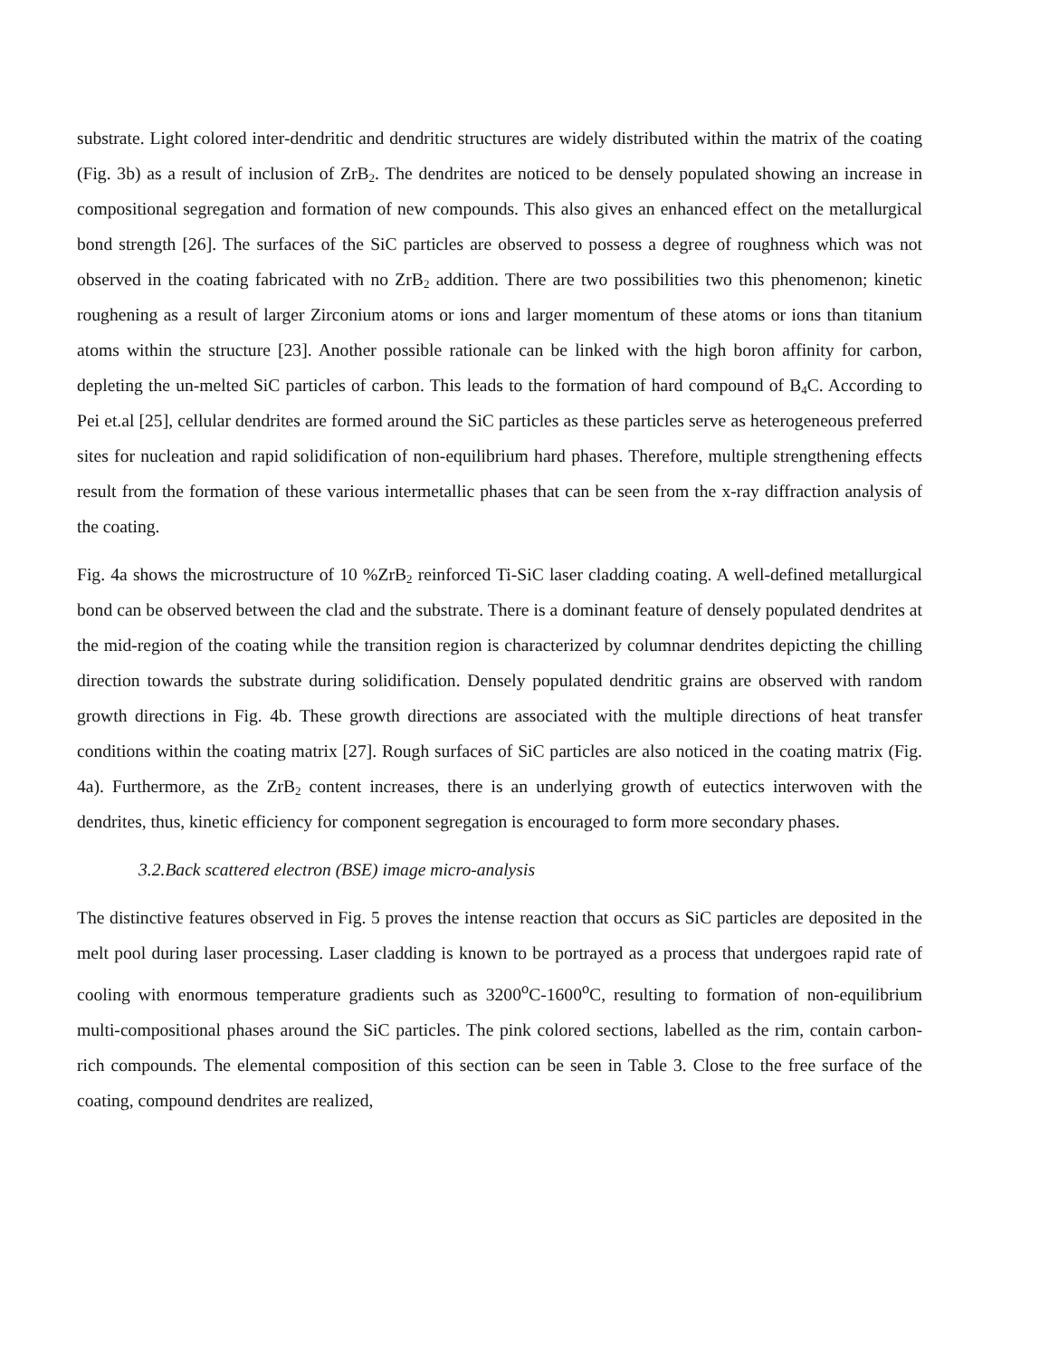substrate. Light colored inter-dendritic and dendritic structures are widely distributed within the matrix of the coating (Fig. 3b) as a result of inclusion of ZrB<sub>2</sub>. The dendrites are noticed to be densely populated showing an increase in compositional segregation and formation of new compounds. This also gives an enhanced effect on the metallurgical bond strength [26]. The surfaces of the SiC particles are observed to possess a degree of roughness which was not observed in the coating fabricated with no ZrB<sub>2</sub> addition. There are two possibilities two this phenomenon; kinetic roughening as a result of larger Zirconium atoms or ions and larger momentum of these atoms or ions than titanium atoms within the structure [23]. Another possible rationale can be linked with the high boron affinity for carbon, depleting the un-melted SiC particles of carbon. This leads to the formation of hard compound of B<sub>4</sub>C. According to Pei et.al [25], cellular dendrites are formed around the SiC particles as these particles serve as heterogeneous preferred sites for nucleation and rapid solidification of non-equilibrium hard phases. Therefore, multiple strengthening effects result from the formation of these various intermetallic phases that can be seen from the x-ray diffraction analysis of the coating.
Fig. 4a shows the microstructure of 10 %ZrB<sub>2</sub> reinforced Ti-SiC laser cladding coating. A well-defined metallurgical bond can be observed between the clad and the substrate. There is a dominant feature of densely populated dendrites at the mid-region of the coating while the transition region is characterized by columnar dendrites depicting the chilling direction towards the substrate during solidification. Densely populated dendritic grains are observed with random growth directions in Fig. 4b. These growth directions are associated with the multiple directions of heat transfer conditions within the coating matrix [27]. Rough surfaces of SiC particles are also noticed in the coating matrix (Fig. 4a). Furthermore, as the ZrB<sub>2</sub> content increases, there is an underlying growth of eutectics interwoven with the dendrites, thus, kinetic efficiency for component segregation is encouraged to form more secondary phases.
3.2.Back scattered electron (BSE) image micro-analysis
The distinctive features observed in Fig. 5 proves the intense reaction that occurs as SiC particles are deposited in the melt pool during laser processing. Laser cladding is known to be portrayed as a process that undergoes rapid rate of cooling with enormous temperature gradients such as 3200<sup>o</sup>C-1600<sup>o</sup>C, resulting to formation of non-equilibrium multi-compositional phases around the SiC particles. The pink colored sections, labelled as the rim, contain carbon-rich compounds. The elemental composition of this section can be seen in Table 3. Close to the free surface of the coating, compound dendrites are realized,